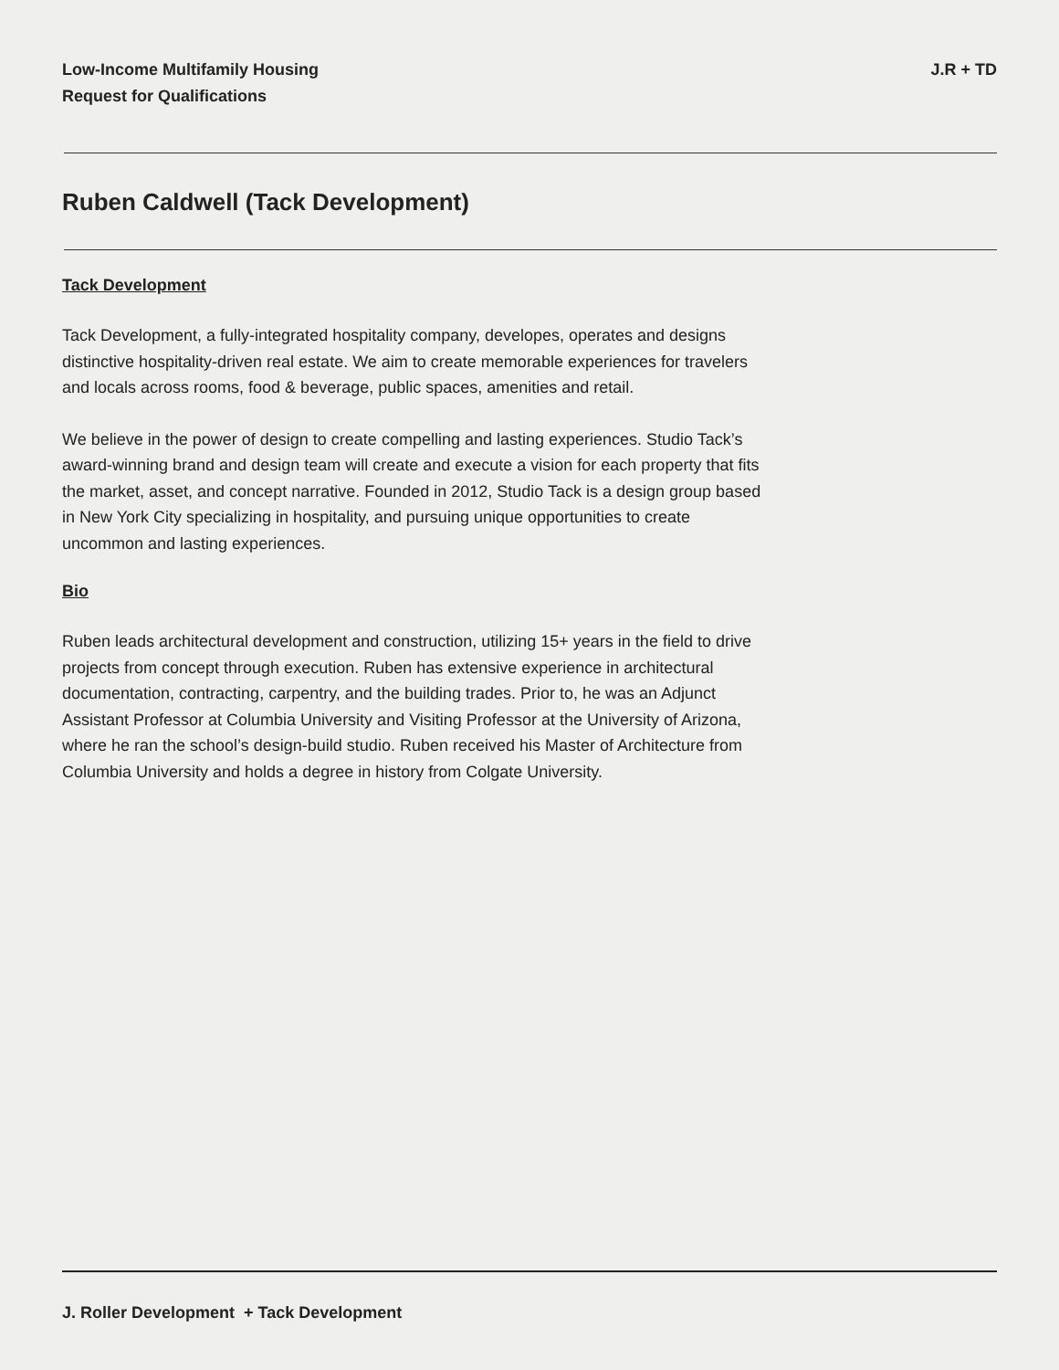Low-Income Multifamily Housing
Request for Qualifications
J.R + TD
Ruben Caldwell (Tack Development)
Tack Development
Tack Development, a fully-integrated hospitality company, developes, operates and designs distinctive hospitality-driven real estate. We aim to create memorable experiences for travelers and locals across rooms, food & beverage, public spaces, amenities and retail.
We believe in the power of design to create compelling and lasting experiences. Studio Tack’s award-winning brand and design team will create and execute a vision for each property that fits the market, asset, and concept narrative. Founded in 2012, Studio Tack is a design group based in New York City specializing in hospitality, and pursuing unique opportunities to create uncommon and lasting experiences.
Bio
Ruben leads architectural development and construction, utilizing 15+ years in the field to drive projects from concept through execution. Ruben has extensive experience in architectural documentation, contracting, carpentry, and the building trades. Prior to, he was an Adjunct Assistant Professor at Columbia University and Visiting Professor at the University of Arizona, where he ran the school’s design-build studio. Ruben received his Master of Architecture from Columbia University and holds a degree in history from Colgate University.
J. Roller Development + Tack Development